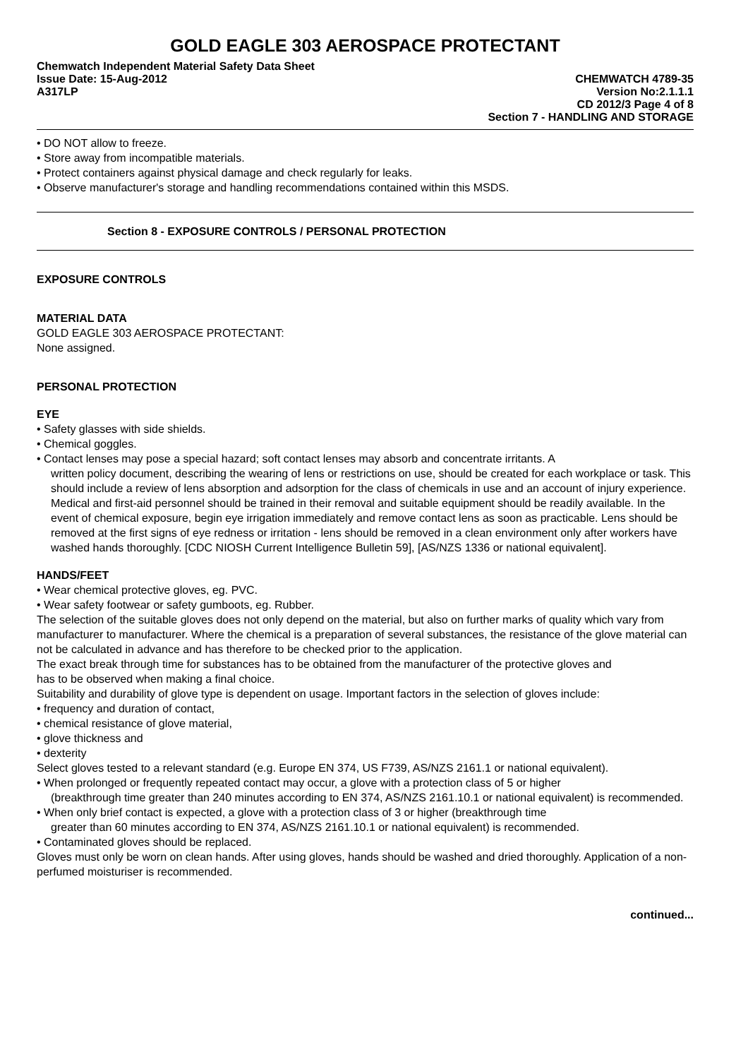GOLD EAGLE 303 AEROSPACE PROTECTANT
Chemwatch Independent Material Safety Data Sheet
Issue Date: 15-Aug-2012 CHEMWATCH 4789-35
A317LP Version No:2.1.1.1
CD 2012/3 Page 4 of 8
Section 7 - HANDLING AND STORAGE
• DO NOT allow to freeze.
• Store away from incompatible materials.
• Protect containers against physical damage and check regularly for leaks.
• Observe manufacturer's storage and handling recommendations contained within this MSDS.
Section 8 - EXPOSURE CONTROLS / PERSONAL PROTECTION
EXPOSURE CONTROLS
MATERIAL DATA
GOLD EAGLE 303 AEROSPACE PROTECTANT:
None assigned.
PERSONAL PROTECTION
EYE
• Safety glasses with side shields.
• Chemical goggles.
• Contact lenses may pose a special hazard; soft contact lenses may absorb and concentrate irritants. A
written policy document, describing the wearing of lens or restrictions on use, should be created for each workplace or task. This should include a review of lens absorption and adsorption for the class of chemicals in use and an account of injury experience. Medical and first-aid personnel should be trained in their removal and suitable equipment should be readily available. In the event of chemical exposure, begin eye irrigation immediately and remove contact lens as soon as practicable. Lens should be removed at the first signs of eye redness or irritation - lens should be removed in a clean environment only after workers have washed hands thoroughly. [CDC NIOSH Current Intelligence Bulletin 59], [AS/NZS 1336 or national equivalent].
HANDS/FEET
• Wear chemical protective gloves, eg. PVC.
• Wear safety footwear or safety gumboots, eg. Rubber.
The selection of the suitable gloves does not only depend on the material, but also on further marks of quality which vary from manufacturer to manufacturer. Where the chemical is a preparation of several substances, the resistance of the glove material can not be calculated in advance and has therefore to be checked prior to the application.
The exact break through time for substances has to be obtained from the manufacturer of the protective gloves and
has to be observed when making a final choice.
Suitability and durability of glove type is dependent on usage. Important factors in the selection of gloves include:
• frequency and duration of contact,
• chemical resistance of glove material,
• glove thickness and
• dexterity
Select gloves tested to a relevant standard (e.g. Europe EN 374, US F739, AS/NZS 2161.1 or national equivalent).
• When prolonged or frequently repeated contact may occur, a glove with a protection class of 5 or higher
(breakthrough time greater than 240 minutes according to EN 374, AS/NZS 2161.10.1 or national equivalent) is recommended.
• When only brief contact is expected, a glove with a protection class of 3 or higher (breakthrough time
greater than 60 minutes according to EN 374, AS/NZS 2161.10.1 or national equivalent) is recommended.
• Contaminated gloves should be replaced.
Gloves must only be worn on clean hands. After using gloves, hands should be washed and dried thoroughly. Application of a non-perfumed moisturiser is recommended.
continued...